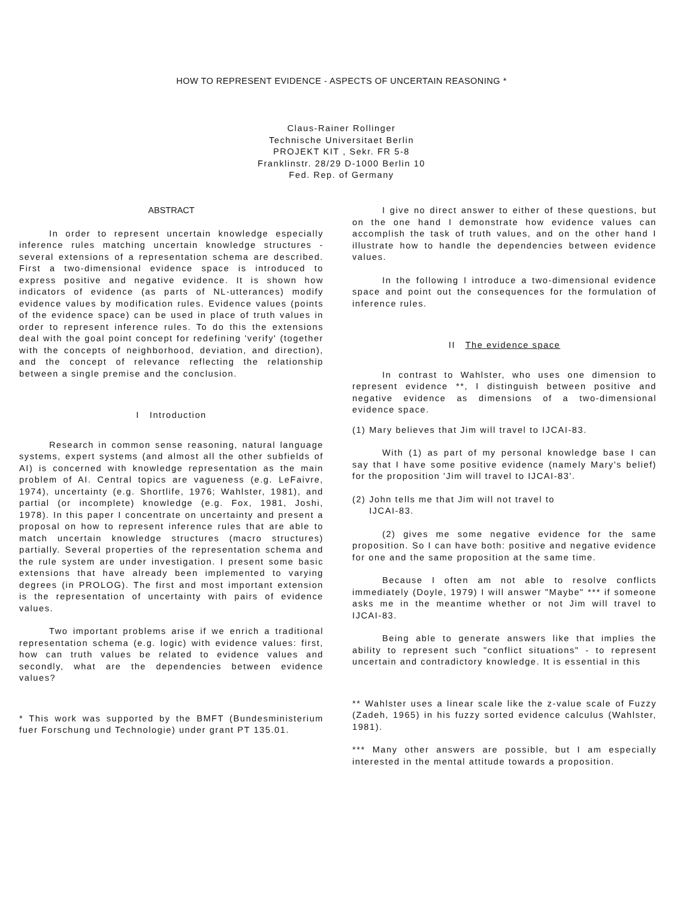HOW TO REPRESENT EVIDENCE - ASPECTS OF UNCERTAIN REASONING *
Claus-Rainer Rollinger
Technische Universitaet Berlin
PROJEKT KIT , Sekr. FR 5-8
Franklinstr. 28/29 D-1000 Berlin 10
Fed. Rep. of Germany
ABSTRACT
In order to represent uncertain knowledge especially inference rules matching uncertain knowledge structures - several extensions of a representation schema are described. First a two-dimensional evidence space is introduced to express positive and negative evidence. It is shown how indicators of evidence (as parts of NL-utterances) modify evidence values by modification rules. Evidence values (points of the evidence space) can be used in place of truth values in order to represent inference rules. To do this the extensions deal with the goal point concept for redefining 'verify' (together with the concepts of neighborhood, deviation, and direction), and the concept of relevance reflecting the relationship between a single premise and the conclusion.
I Introduction
Research in common sense reasoning, natural language systems, expert systems (and almost all the other subfields of AI) is concerned with knowledge representation as the main problem of AI. Central topics are vagueness (e.g. LeFaivre, 1974), uncertainty (e.g. Shortlife, 1976; Wahlster, 1981), and partial (or incomplete) knowledge (e.g. Fox, 1981, Joshi, 1978). In this paper I concentrate on uncertainty and present a proposal on how to represent inference rules that are able to match uncertain knowledge structures (macro structures) partially. Several properties of the representation schema and the rule system are under investigation. I present some basic extensions that have already been implemented to varying degrees (in PROLOG). The first and most important extension is the representation of uncertainty with pairs of evidence values.
Two important problems arise if we enrich a traditional representation schema (e.g. logic) with evidence values: first, how can truth values be related to evidence values and secondly, what are the dependencies between evidence values?
* This work was supported by the BMFT (Bundesministerium fuer Forschung und Technologie) under grant PT 135.01.
I give no direct answer to either of these questions, but on the one hand I demonstrate how evidence values can accomplish the task of truth values, and on the other hand I illustrate how to handle the dependencies between evidence values.
In the following I introduce a two-dimensional evidence space and point out the consequences for the formulation of inference rules.
II The evidence space
In contrast to Wahlster, who uses one dimension to represent evidence **, I distinguish between positive and negative evidence as dimensions of a two-dimensional evidence space.
(1) Mary believes that Jim will travel to IJCAI-83.
With (1) as part of my personal knowledge base I can say that I have some positive evidence (namely Mary's belief) for the proposition 'Jim will travel to IJCAI-83'.
(2) John tells me that Jim will not travel to
IJCAI-83.
(2) gives me some negative evidence for the same proposition. So I can have both: positive and negative evidence for one and the same proposition at the same time.
Because I often am not able to resolve conflicts immediately (Doyle, 1979) I will answer "Maybe" *** if someone asks me in the meantime whether or not Jim will travel to IJCAI-83.
Being able to generate answers like that implies the ability to represent such "conflict situations" - to represent uncertain and contradictory knowledge. It is essential in this
** Wahlster uses a linear scale like the z-value scale of Fuzzy (Zadeh, 1965) in his fuzzy sorted evidence calculus (Wahlster, 1981).
*** Many other answers are possible, but I am especially interested in the mental attitude towards a proposition.